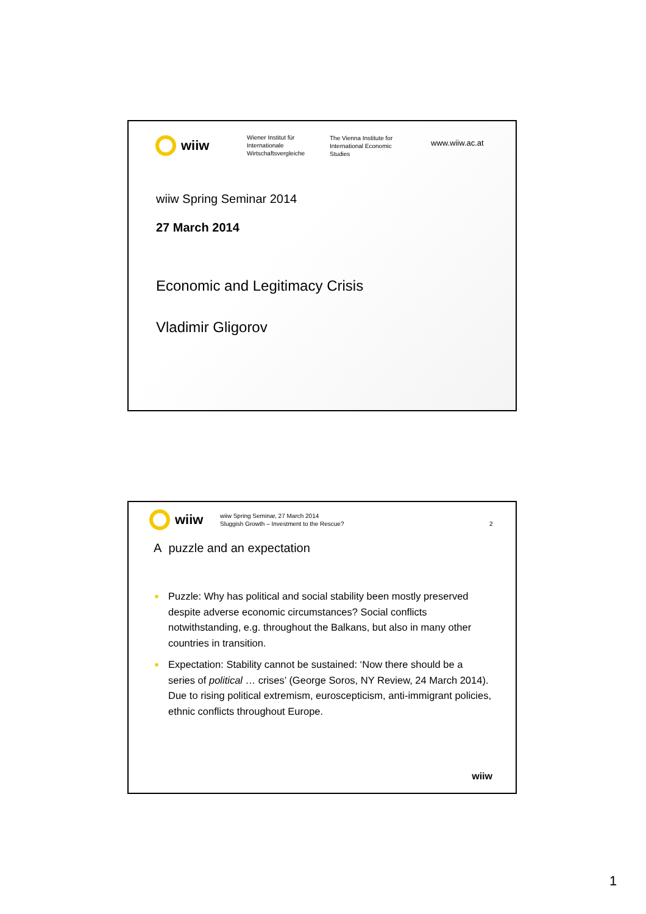wiiw
Wiener Institut für
Internationale
Wirtschaftsvergleiche
The Vienna Institute for
International Economic
Studies
www.wiiw.ac.at
wiiw Spring Seminar 2014
27 March 2014
Economic and Legitimacy Crisis
Vladimir Gligorov
wiiw
wiiw Spring Seminar, 27 March 2014
Sluggish Growth – Investment to the Rescue?
2
A puzzle and an expectation
■ Puzzle: Why has political and social stability been mostly preserved despite adverse economic circumstances? Social conflicts notwithstanding, e.g. throughout the Balkans, but also in many other countries in transition.
■ Expectation: Stability cannot be sustained: ‘Now there should be a series of political … crises’ (George Soros, NY Review, 24 March 2014). Due to rising political extremism, euroscepticism, anti-immigrant policies, ethnic conflicts throughout Europe.
wiiw
1